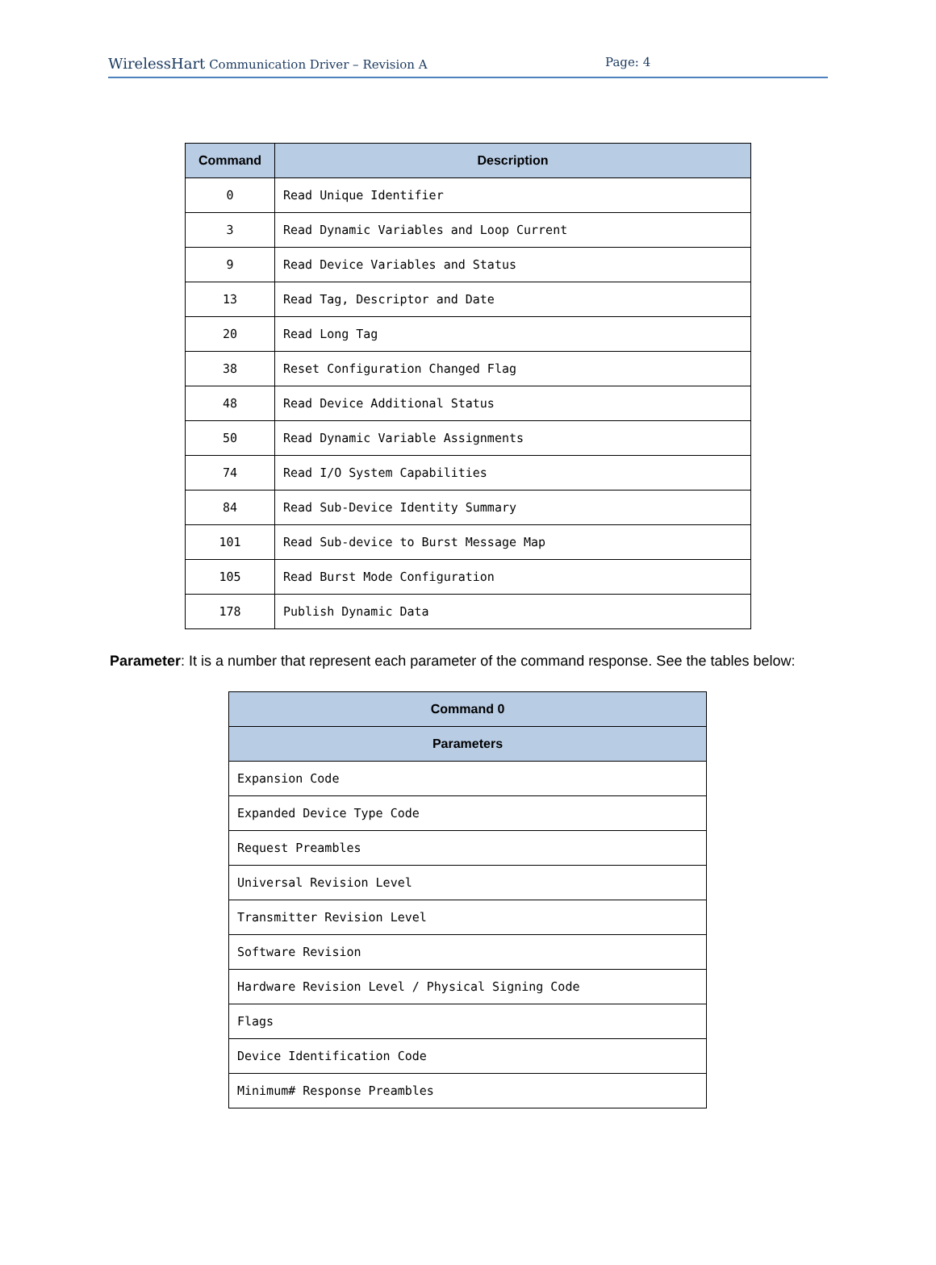WirelessHart Communication Driver – Revision A Page: 4
| Command | Description |
| --- | --- |
| 0 | Read Unique Identifier |
| 3 | Read Dynamic Variables and Loop Current |
| 9 | Read Device Variables and Status |
| 13 | Read Tag, Descriptor and Date |
| 20 | Read Long Tag |
| 38 | Reset Configuration Changed Flag |
| 48 | Read Device Additional Status |
| 50 | Read Dynamic Variable Assignments |
| 74 | Read I/O System Capabilities |
| 84 | Read Sub-Device Identity Summary |
| 101 | Read Sub-device to Burst Message Map |
| 105 | Read Burst Mode Configuration |
| 178 | Publish Dynamic Data |
Parameter: It is a number that represent each parameter of the command response. See the tables below:
| Command 0 |
| --- |
| Parameters |
| Expansion Code |
| Expanded Device Type Code |
| Request Preambles |
| Universal Revision Level |
| Transmitter Revision Level |
| Software Revision |
| Hardware Revision Level / Physical Signing Code |
| Flags |
| Device Identification Code |
| Minimum# Response Preambles |